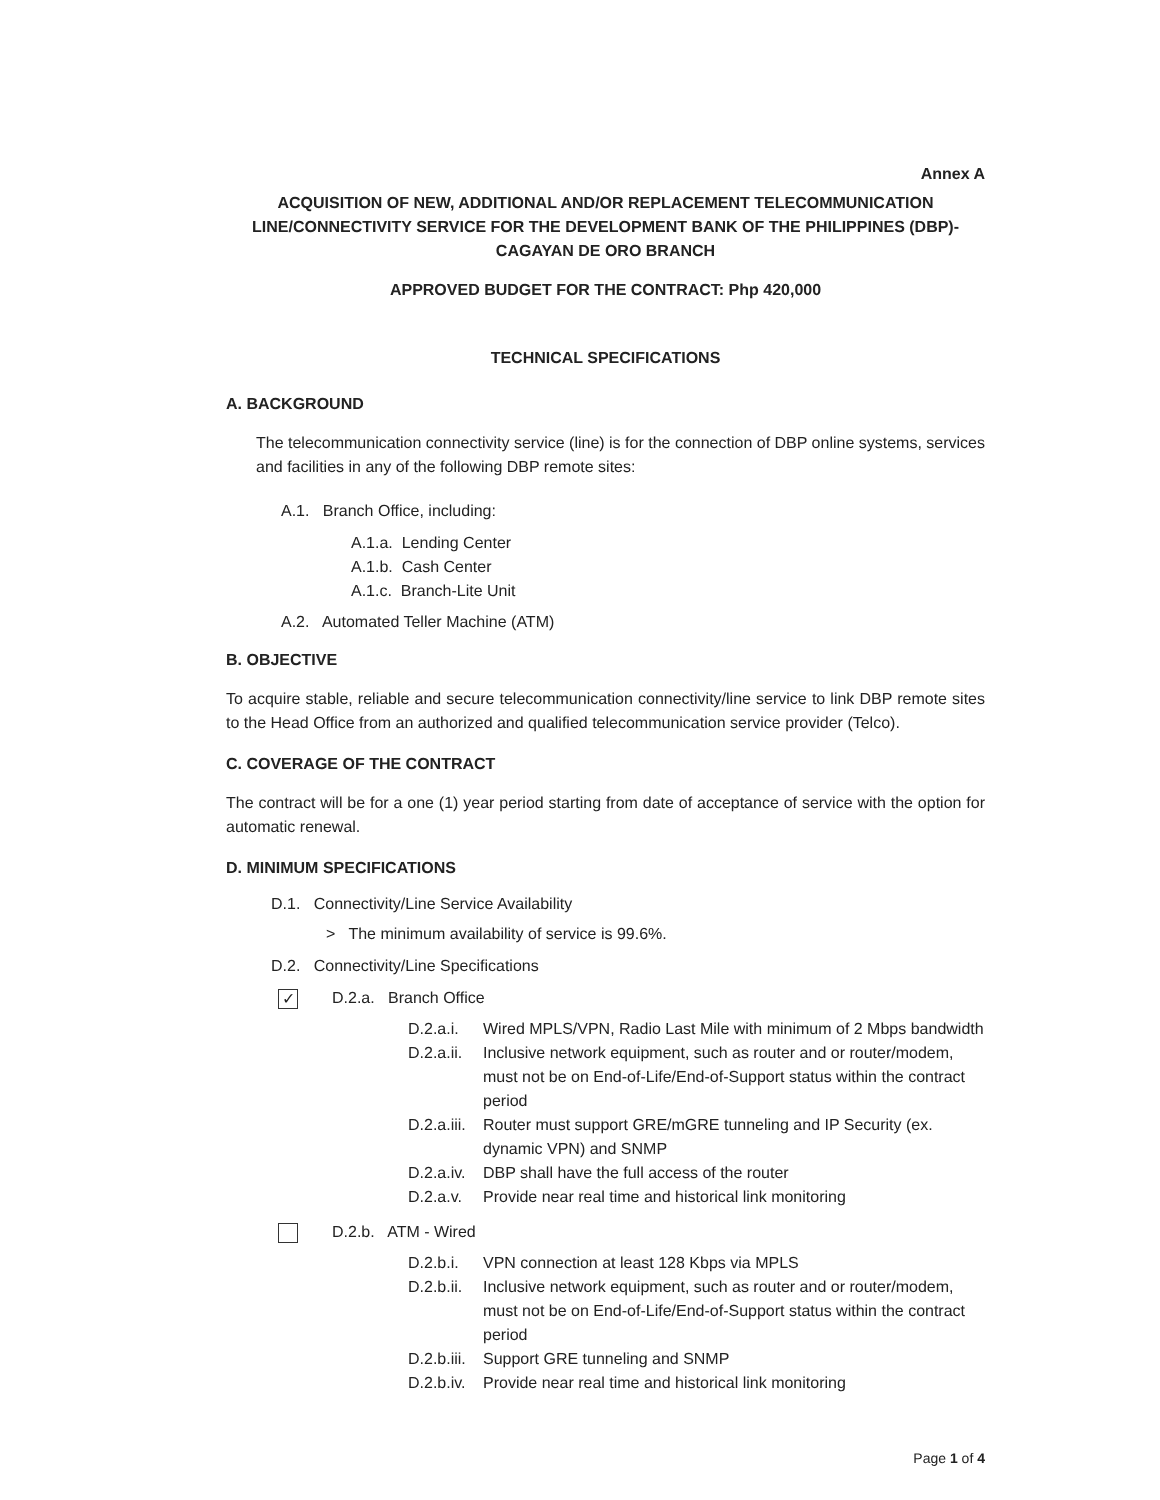Annex A
ACQUISITION OF NEW, ADDITIONAL AND/OR REPLACEMENT TELECOMMUNICATION LINE/CONNECTIVITY SERVICE FOR THE DEVELOPMENT BANK OF THE PHILIPPINES (DBP)-CAGAYAN DE ORO BRANCH
APPROVED BUDGET FOR THE CONTRACT: Php 420,000
TECHNICAL SPECIFICATIONS
A. BACKGROUND
The telecommunication connectivity service (line) is for the connection of DBP online systems, services and facilities in any of the following DBP remote sites:
A.1. Branch Office, including:
A.1.a. Lending Center
A.1.b. Cash Center
A.1.c. Branch-Lite Unit
A.2. Automated Teller Machine (ATM)
B. OBJECTIVE
To acquire stable, reliable and secure telecommunication connectivity/line service to link DBP remote sites to the Head Office from an authorized and qualified telecommunication service provider (Telco).
C. COVERAGE OF THE CONTRACT
The contract will be for a one (1) year period starting from date of acceptance of service with the option for automatic renewal.
D. MINIMUM SPECIFICATIONS
D.1. Connectivity/Line Service Availability
> The minimum availability of service is 99.6%.
D.2. Connectivity/Line Specifications
✓ D.2.a. Branch Office
D.2.a.i. Wired MPLS/VPN, Radio Last Mile with minimum of 2 Mbps bandwidth
D.2.a.ii. Inclusive network equipment, such as router and or router/modem, must not be on End-of-Life/End-of-Support status within the contract period
D.2.a.iii. Router must support GRE/mGRE tunneling and IP Security (ex. dynamic VPN) and SNMP
D.2.a.iv. DBP shall have the full access of the router
D.2.a.v. Provide near real time and historical link monitoring
D.2.b. ATM - Wired
D.2.b.i. VPN connection at least 128 Kbps via MPLS
D.2.b.ii. Inclusive network equipment, such as router and or router/modem, must not be on End-of-Life/End-of-Support status within the contract period
D.2.b.iii. Support GRE tunneling and SNMP
D.2.b.iv. Provide near real time and historical link monitoring
Page 1 of 4